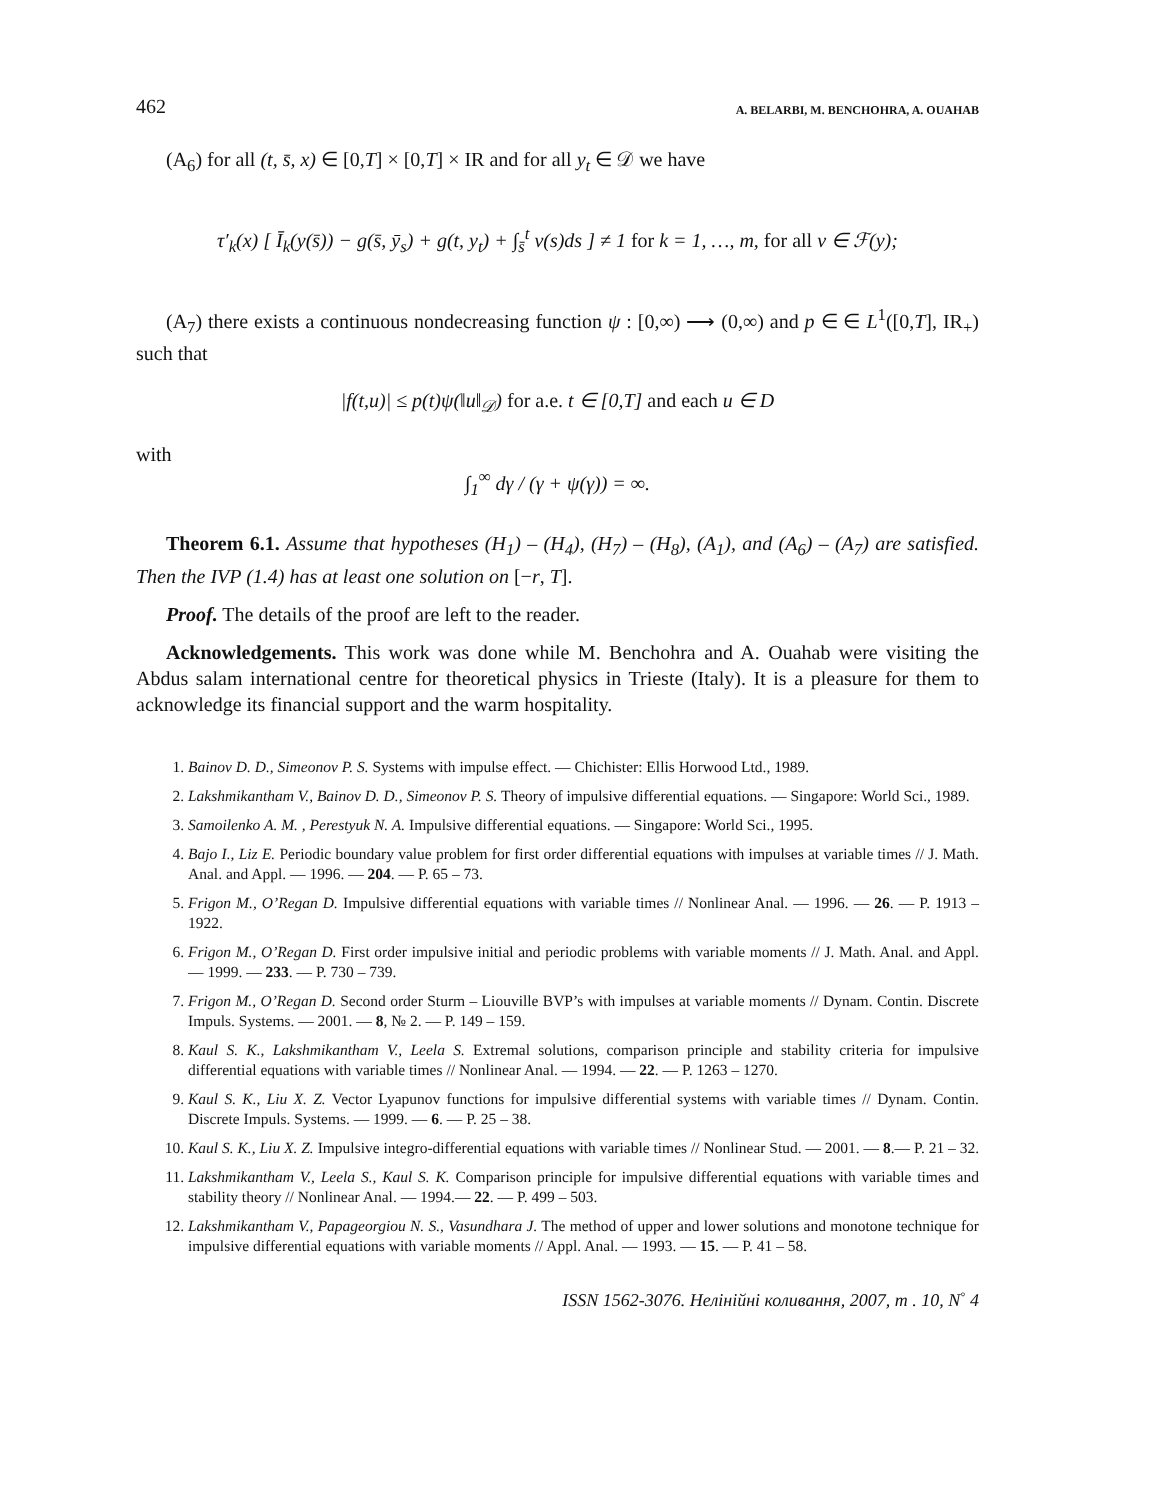462 A. BELARBI, M. BENCHOHRA, A. OUAHAB
(A<sub>6</sub>) for all (t, s̄, x) ∈ [0,T] × [0,T] × IR and for all y<sub>t</sub> ∈ 𝒟 we have
τ′<sub>k</sub>(x) [ Ī<sub>k</sub>(y(s̄)) − g(s̄, ȳ<sub>s</sub>) + g(t, y<sub>t</sub>) + ∫<sub>s̄</sub><sup>t</sup> v(s)ds ] ≠ 1 for k = 1, …, m, for all v ∈ ℱ(y);
(A<sub>7</sub>) there exists a continuous nondecreasing function ψ : [0,∞) ⟶ (0,∞) and p ∈ ∈ L<sup>1</sup>([0,T], IR<sub>+</sub>) such that
|f(t,u)| ≤ p(t)ψ(‖u‖<sub>𝒟</sub>) for a.e. t ∈ [0,T] and each u ∈ D
with
∫<sub>1</sub><sup>∞</sup> dγ / (γ + ψ(γ)) = ∞.
Theorem 6.1. Assume that hypotheses (H<sub>1</sub>) – (H<sub>4</sub>), (H<sub>7</sub>) – (H<sub>8</sub>), (A<sub>1</sub>), and (A<sub>6</sub>) – (A<sub>7</sub>) are satisfied. Then the IVP (1.4) has at least one solution on [−r, T].
Proof. The details of the proof are left to the reader.
Acknowledgements. This work was done while M. Benchohra and A. Ouahab were visiting the Abdus salam international centre for theoretical physics in Trieste (Italy). It is a pleasure for them to acknowledge its financial support and the warm hospitality.
1. Bainov D. D., Simeonov P. S. Systems with impulse effect. — Chichister: Ellis Horwood Ltd., 1989.
2. Lakshmikantham V., Bainov D. D., Simeonov P. S. Theory of impulsive differential equations. — Singapore: World Sci., 1989.
3. Samoilenko A. M. , Perestyuk N. A. Impulsive differential equations. — Singapore: World Sci., 1995.
4. Bajo I., Liz E. Periodic boundary value problem for first order differential equations with impulses at variable times // J. Math. Anal. and Appl. — 1996. — 204. — P. 65 – 73.
5. Frigon M., O’Regan D. Impulsive differential equations with variable times // Nonlinear Anal. — 1996. — 26. — P. 1913 – 1922.
6. Frigon M., O’Regan D. First order impulsive initial and periodic problems with variable moments // J. Math. Anal. and Appl. — 1999. — 233. — P. 730 – 739.
7. Frigon M., O’Regan D. Second order Sturm – Liouville BVP’s with impulses at variable moments // Dynam. Contin. Discrete Impuls. Systems. — 2001. — 8, № 2. — P. 149 – 159.
8. Kaul S. K., Lakshmikantham V., Leela S. Extremal solutions, comparison principle and stability criteria for impulsive differential equations with variable times // Nonlinear Anal. — 1994. — 22. — P. 1263 – 1270.
9. Kaul S. K., Liu X. Z. Vector Lyapunov functions for impulsive differential systems with variable times // Dynam. Contin. Discrete Impuls. Systems. — 1999. — 6. — P. 25 – 38.
10. Kaul S. K., Liu X. Z. Impulsive integro-differential equations with variable times // Nonlinear Stud. — 2001. — 8.— P. 21 – 32.
11. Lakshmikantham V., Leela S., Kaul S. K. Comparison principle for impulsive differential equations with variable times and stability theory // Nonlinear Anal. — 1994.— 22. — P. 499 – 503.
12. Lakshmikantham V., Papageorgiou N. S., Vasundhara J. The method of upper and lower solutions and monotone technique for impulsive differential equations with variable moments // Appl. Anal. — 1993. — 15. — P. 41 – 58.
ISSN 1562-3076. Нелінійні коливання, 2007, т . 10, N<sup>◦</sup> 4